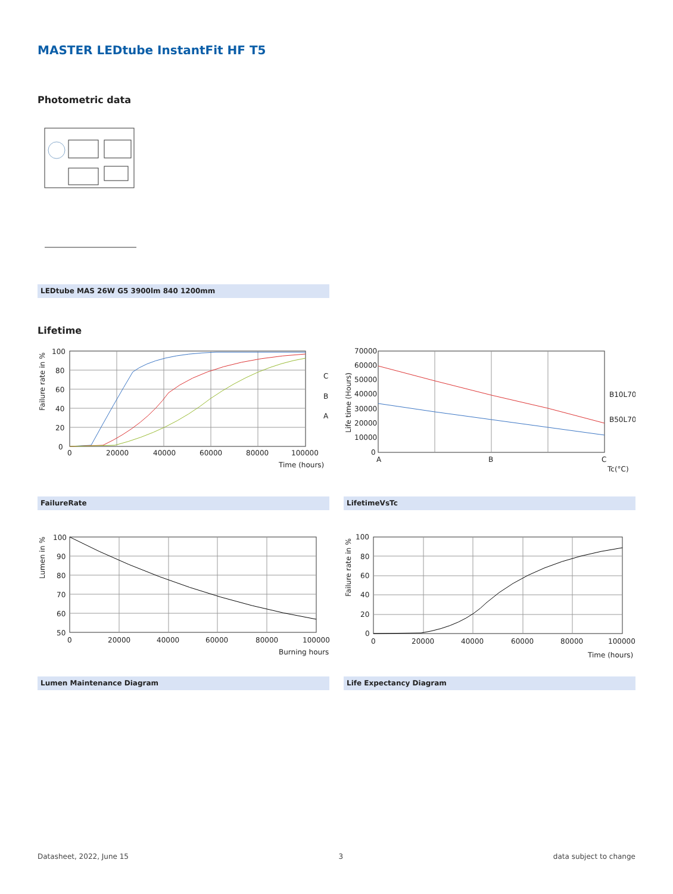MASTER LEDtube InstantFit HF T5
Photometric data
LEDtube MAS 26W G5 3900lm 840 1200mm
Lifetime
100
80
60
40
20
0
0
20000
40000
60000
80000
100000
Time (hours)
C
B
A
Failure rate in %
70000
60000
50000
40000
30000
20000
10000
0
A
B
C
Tc(°C)
B10L70
B50L70
Life time (Hours)
FailureRate LifetimeVsTc
100
90
80
70
60
50
0
20000
40000
60000
80000
100000
Burning hours
Lumen in %
100
80
60
40
20
0
0
20000
40000
60000
80000
100000
Time (hours)
Failure rate in %
Lumen Maintenance Diagram Life Expectancy Diagram
Datasheet, 2022, June 15 3 data subject to change